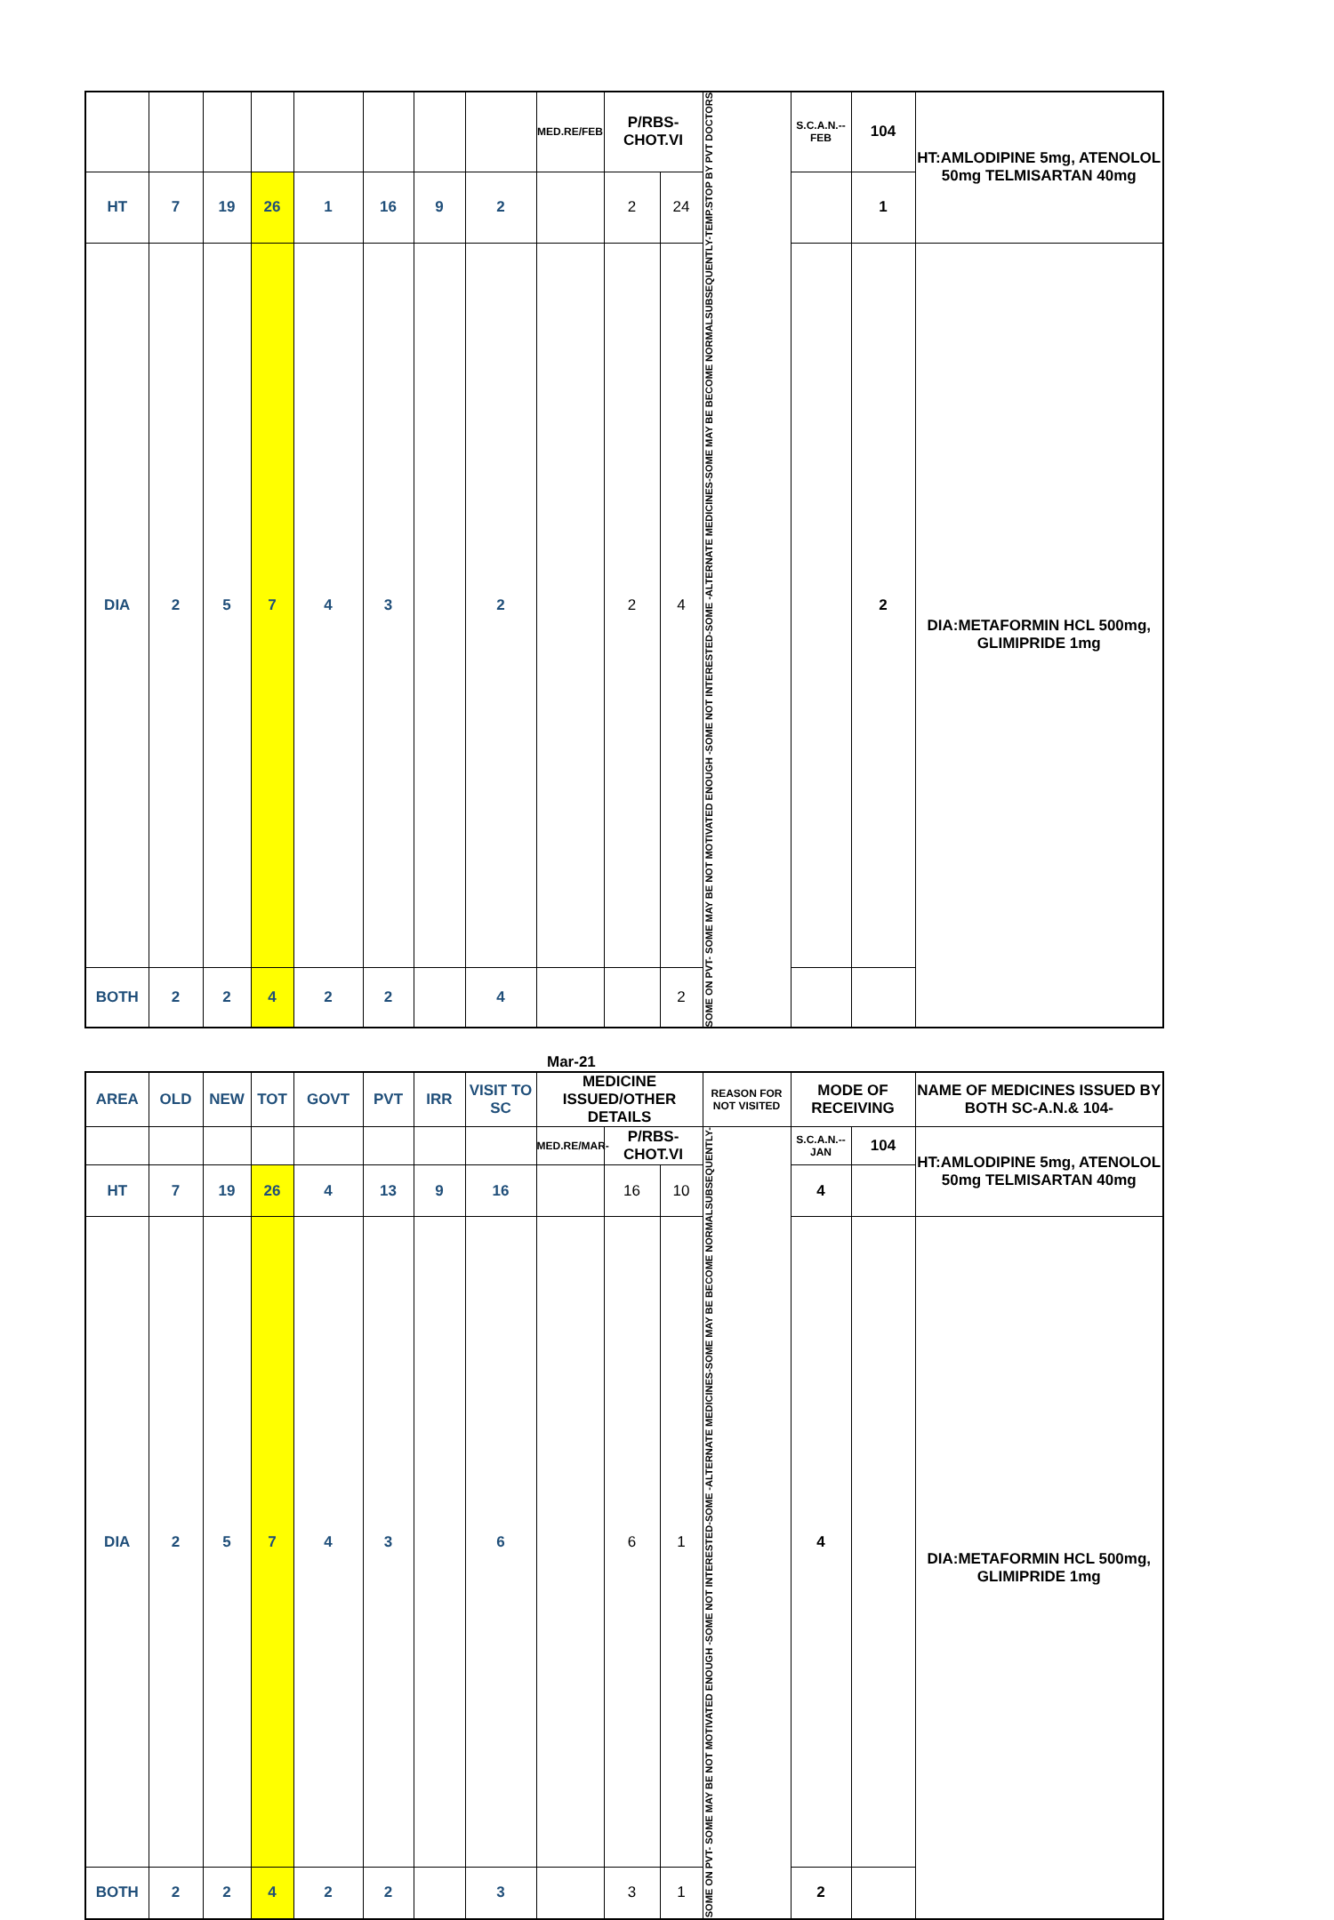| | | | | | | | | MED.RE/FEB | P/RBS-CHOT.VI | | SOME ON PVT- SOME MAY BE NOT MOTIVATED ENOUGH -SOME NOT INTERESTED-SOME -ALTERNATE MEDICINES-SOME MAY BE BECOME NORMALSUBSEQUENTLY-TEMP.STOP BY PVT DOCTORS | S.C.A.N.--FEB | 104 | HT:AMLODIPINE 5mg, ATENOLOL 50mg TELMISARTAN 40mg |
| HT | 7 | 19 | 26 | 1 | 16 | 9 | 2 | | 2 | 24 | | | 1 | |
| DIA | 2 | 5 | 7 | 4 | 3 | | 2 | | 2 | 4 | | | 2 | DIA:METAFORMIN HCL 500mg, GLIMIPRIDE 1mg |
| BOTH | 2 | 2 | 4 | 2 | 2 | | 4 | | | 2 | | | | |
Mar-21
| AREA | OLD | NEW | TOT | GOVT | PVT | IRR | VISIT TO SC | MEDICINE ISSUED/OTHER DETAILS | | | REASON FOR NOT VISITED | MODE OF RECEIVING | | NAME OF MEDICINES ISSUED BY BOTH SC-A.N.& 104- |
| --- | --- | --- | --- | --- | --- | --- | --- | --- | --- | --- | --- | --- | --- | --- |
| | | | | | | | | MED.RE/MAR- | P/RBS-CHOT.VI | | SOME ON PVT- SOME MAY BE NOT MOTIVATED ENOUGH -SOME NOT INTERESTED-SOME -ALTERNATE MEDICINES-SOME MAY BE BECOME NORMALSUBSEQUENTLY- | S.C.A.N.--JAN | 104 | HT:AMLODIPINE 5mg, ATENOLOL 50mg TELMISARTAN 40mg |
| HT | 7 | 19 | 26 | 4 | 13 | 9 | 16 | | 16 | 10 | | 4 | | |
| DIA | 2 | 5 | 7 | 4 | 3 | | 6 | | 6 | 1 | | 4 | | DIA:METAFORMIN HCL 500mg, GLIMIPRIDE 1mg |
| BOTH | 2 | 2 | 4 | 2 | 2 | | 3 | | 3 | 1 | | 2 | | |